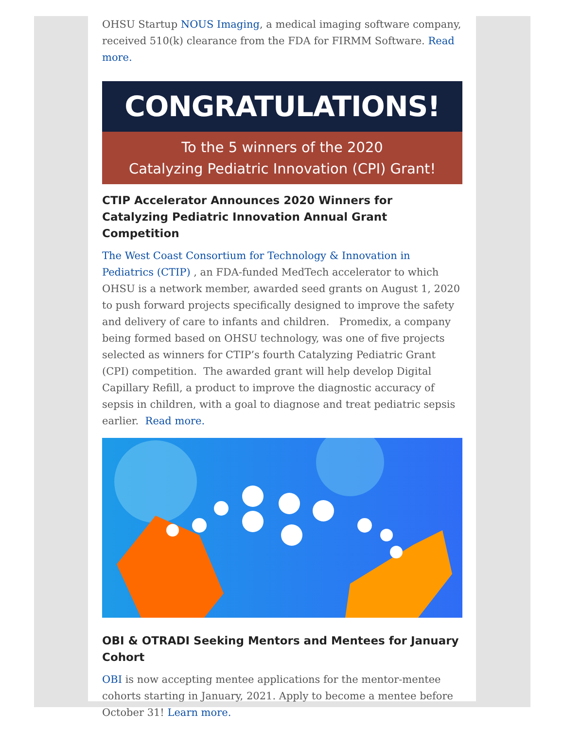OHSU Startup NOUS Imaging, a medical imaging software company, received 510(k) clearance from the FDA for FIRMM Software. Read more.
CONGRATULATIONS!
To the 5 winners of the 2020
Catalyzing Pediatric Innovation (CPI) Grant!
CTIP Accelerator Announces 2020 Winners for Catalyzing Pediatric Innovation Annual Grant Competition
The West Coast Consortium for Technology & Innovation in Pediatrics (CTIP) , an FDA-funded MedTech accelerator to which OHSU is a network member, awarded seed grants on August 1, 2020 to push forward projects specifically designed to improve the safety and delivery of care to infants and children. Promedix, a company being formed based on OHSU technology, was one of five projects selected as winners for CTIP’s fourth Catalyzing Pediatric Grant (CPI) competition. The awarded grant will help develop Digital Capillary Refill, a product to improve the diagnostic accuracy of sepsis in children, with a goal to diagnose and treat pediatric sepsis earlier. Read more.
OBI & OTRADI Seeking Mentors and Mentees for January Cohort
OBI is now accepting mentee applications for the mentor-mentee cohorts starting in January, 2021. Apply to become a mentee before October 31! Learn more.